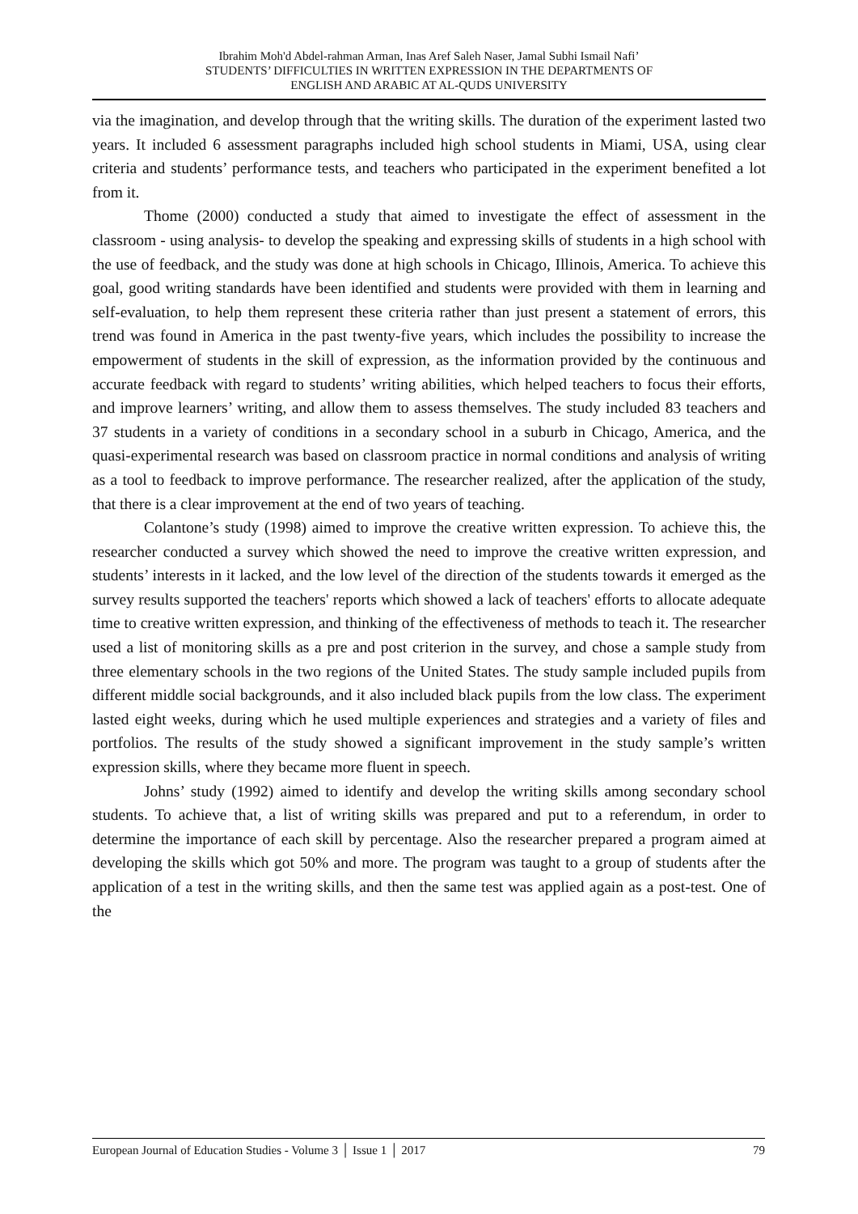Ibrahim Moh'd Abdel-rahman Arman, Inas Aref Saleh Naser, Jamal Subhi Ismail Nafi’
STUDENTS’ DIFFICULTIES IN WRITTEN EXPRESSION IN THE DEPARTMENTS OF
ENGLISH AND ARABIC AT AL-QUDS UNIVERSITY
via the imagination, and develop through that the writing skills. The duration of the experiment lasted two years. It included 6 assessment paragraphs included high school students in Miami, USA, using clear criteria and students’ performance tests, and teachers who participated in the experiment benefited a lot from it.
Thome (2000) conducted a study that aimed to investigate the effect of assessment in the classroom - using analysis- to develop the speaking and expressing skills of students in a high school with the use of feedback, and the study was done at high schools in Chicago, Illinois, America. To achieve this goal, good writing standards have been identified and students were provided with them in learning and self-evaluation, to help them represent these criteria rather than just present a statement of errors, this trend was found in America in the past twenty-five years, which includes the possibility to increase the empowerment of students in the skill of expression, as the information provided by the continuous and accurate feedback with regard to students’ writing abilities, which helped teachers to focus their efforts, and improve learners’ writing, and allow them to assess themselves. The study included 83 teachers and 37 students in a variety of conditions in a secondary school in a suburb in Chicago, America, and the quasi-experimental research was based on classroom practice in normal conditions and analysis of writing as a tool to feedback to improve performance. The researcher realized, after the application of the study, that there is a clear improvement at the end of two years of teaching.
Colantone’s study (1998) aimed to improve the creative written expression. To achieve this, the researcher conducted a survey which showed the need to improve the creative written expression, and students’ interests in it lacked, and the low level of the direction of the students towards it emerged as the survey results supported the teachers' reports which showed a lack of teachers' efforts to allocate adequate time to creative written expression, and thinking of the effectiveness of methods to teach it. The researcher used a list of monitoring skills as a pre and post criterion in the survey, and chose a sample study from three elementary schools in the two regions of the United States. The study sample included pupils from different middle social backgrounds, and it also included black pupils from the low class. The experiment lasted eight weeks, during which he used multiple experiences and strategies and a variety of files and portfolios. The results of the study showed a significant improvement in the study sample’s written expression skills, where they became more fluent in speech.
Johns’ study (1992) aimed to identify and develop the writing skills among secondary school students. To achieve that, a list of writing skills was prepared and put to a referendum, in order to determine the importance of each skill by percentage. Also the researcher prepared a program aimed at developing the skills which got 50% and more. The program was taught to a group of students after the application of a test in the writing skills, and then the same test was applied again as a post-test. One of the
European Journal of Education Studies - Volume 3 │ Issue 1 │ 2017 79